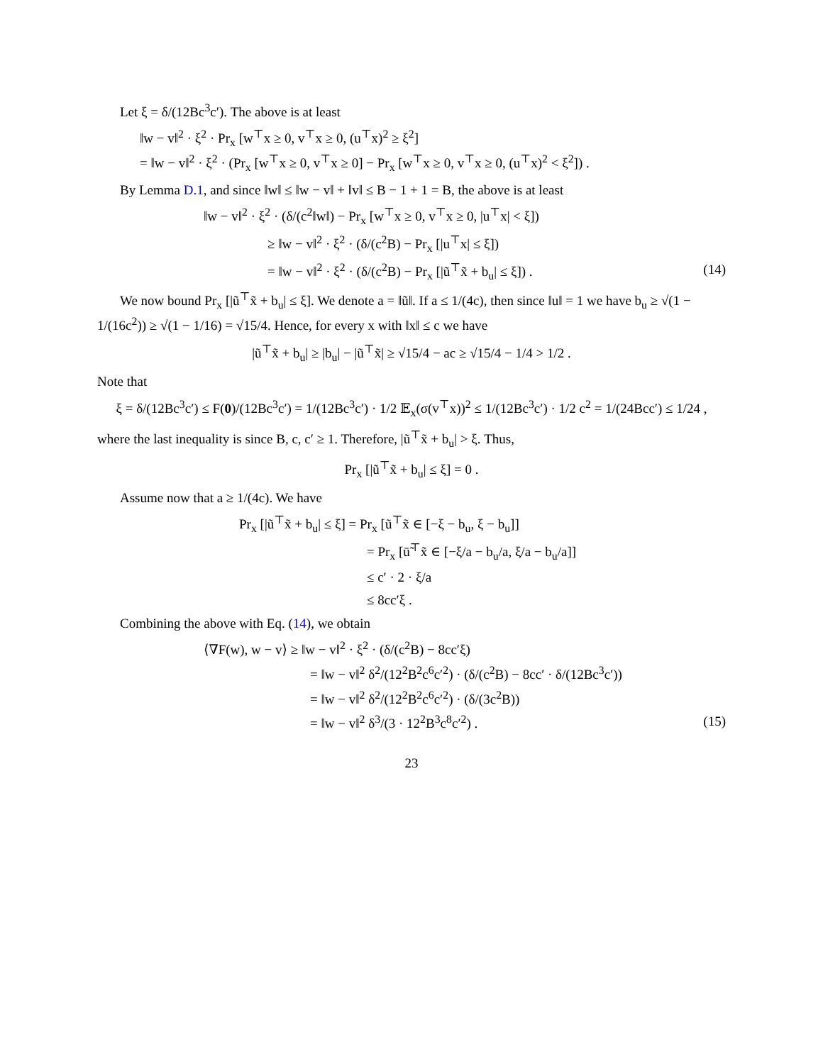Let ξ = δ/(12Bc<sup>3</sup>c′). The above is at least
‖w − v‖<sup>2</sup> · ξ<sup>2</sup> · Pr<sub>x</sub> [w<sup>⊤</sup>x ≥ 0, v<sup>⊤</sup>x ≥ 0, (u<sup>⊤</sup>x)<sup>2</sup> ≥ ξ<sup>2</sup>]
= ‖w − v‖<sup>2</sup> · ξ<sup>2</sup> · (Pr<sub>x</sub> [w<sup>⊤</sup>x ≥ 0, v<sup>⊤</sup>x ≥ 0] − Pr<sub>x</sub> [w<sup>⊤</sup>x ≥ 0, v<sup>⊤</sup>x ≥ 0, (u<sup>⊤</sup>x)<sup>2</sup> < ξ<sup>2</sup>]) .
By Lemma D.1, and since ‖w‖ ≤ ‖w − v‖ + ‖v‖ ≤ B − 1 + 1 = B, the above is at least
‖w − v‖<sup>2</sup> · ξ<sup>2</sup> · (δ/(c<sup>2</sup>‖w‖) − Pr<sub>x</sub> [w<sup>⊤</sup>x ≥ 0, v<sup>⊤</sup>x ≥ 0, |u<sup>⊤</sup>x| < ξ])
≥ ‖w − v‖<sup>2</sup> · ξ<sup>2</sup> · (δ/(c<sup>2</sup>B) − Pr<sub>x</sub> [|u<sup>⊤</sup>x| ≤ ξ])
= ‖w − v‖<sup>2</sup> · ξ<sup>2</sup> · (δ/(c<sup>2</sup>B) − Pr<sub>x</sub> [|ũ<sup>⊤</sup>x̃ + b<sub>u</sub>| ≤ ξ]) . (14)
We now bound Pr<sub>x</sub> [|ũ<sup>⊤</sup>x̃ + b<sub>u</sub>| ≤ ξ]. We denote a = ‖ũ‖. If a ≤ 1/(4c), then since ‖u‖ = 1 we have b<sub>u</sub> ≥ √(1 − 1/(16c<sup>2</sup>)) ≥ √(1 − 1/16) = √15/4. Hence, for every x with ‖x‖ ≤ c we have
|ũ<sup>⊤</sup>x̃ + b<sub>u</sub>| ≥ |b<sub>u</sub>| − |ũ<sup>⊤</sup>x̃| ≥ √15/4 − ac ≥ √15/4 − 1/4 > 1/2 .
Note that
ξ = δ/(12Bc<sup>3</sup>c′) ≤ F(0)/(12Bc<sup>3</sup>c′) = 1/(12Bc<sup>3</sup>c′) · 1/2 𝔼<sub>x</sub>(σ(v<sup>⊤</sup>x))<sup>2</sup> ≤ 1/(12Bc<sup>3</sup>c′) · 1/2 c<sup>2</sup> = 1/(24Bcc′) ≤ 1/24 ,
where the last inequality is since B, c, c′ ≥ 1. Therefore, |ũ<sup>⊤</sup>x̃ + b<sub>u</sub>| > ξ. Thus,
Pr<sub>x</sub> [|ũ<sup>⊤</sup>x̃ + b<sub>u</sub>| ≤ ξ] = 0 .
Assume now that a ≥ 1/(4c). We have
Pr<sub>x</sub> [|ũ<sup>⊤</sup>x̃ + b<sub>u</sub>| ≤ ξ] = Pr<sub>x</sub> [ũ<sup>⊤</sup>x̃ ∈ [−ξ − b<sub>u</sub>, ξ − b<sub>u</sub>]]
= Pr<sub>x</sub> [ū̃<sup>⊤</sup>x̃ ∈ [−ξ/a − b<sub>u</sub>/a, ξ/a − b<sub>u</sub>/a]]
≤ c′ · 2 · ξ/a
≤ 8cc′ξ .
Combining the above with Eq. (14), we obtain
⟨∇F(w), w − v⟩ ≥ ‖w − v‖<sup>2</sup> · ξ<sup>2</sup> · (δ/(c<sup>2</sup>B) − 8cc′ξ)
= ‖w − v‖<sup>2</sup> δ<sup>2</sup>/(12<sup>2</sup>B<sup>2</sup>c<sup>6</sup>c′<sup>2</sup>) · (δ/(c<sup>2</sup>B) − 8cc′ · δ/(12Bc<sup>3</sup>c′))
= ‖w − v‖<sup>2</sup> δ<sup>2</sup>/(12<sup>2</sup>B<sup>2</sup>c<sup>6</sup>c′<sup>2</sup>) · (δ/(3c<sup>2</sup>B))
= ‖w − v‖<sup>2</sup> δ<sup>3</sup>/(3 · 12<sup>2</sup>B<sup>3</sup>c<sup>8</sup>c′<sup>2</sup>) . (15)
23